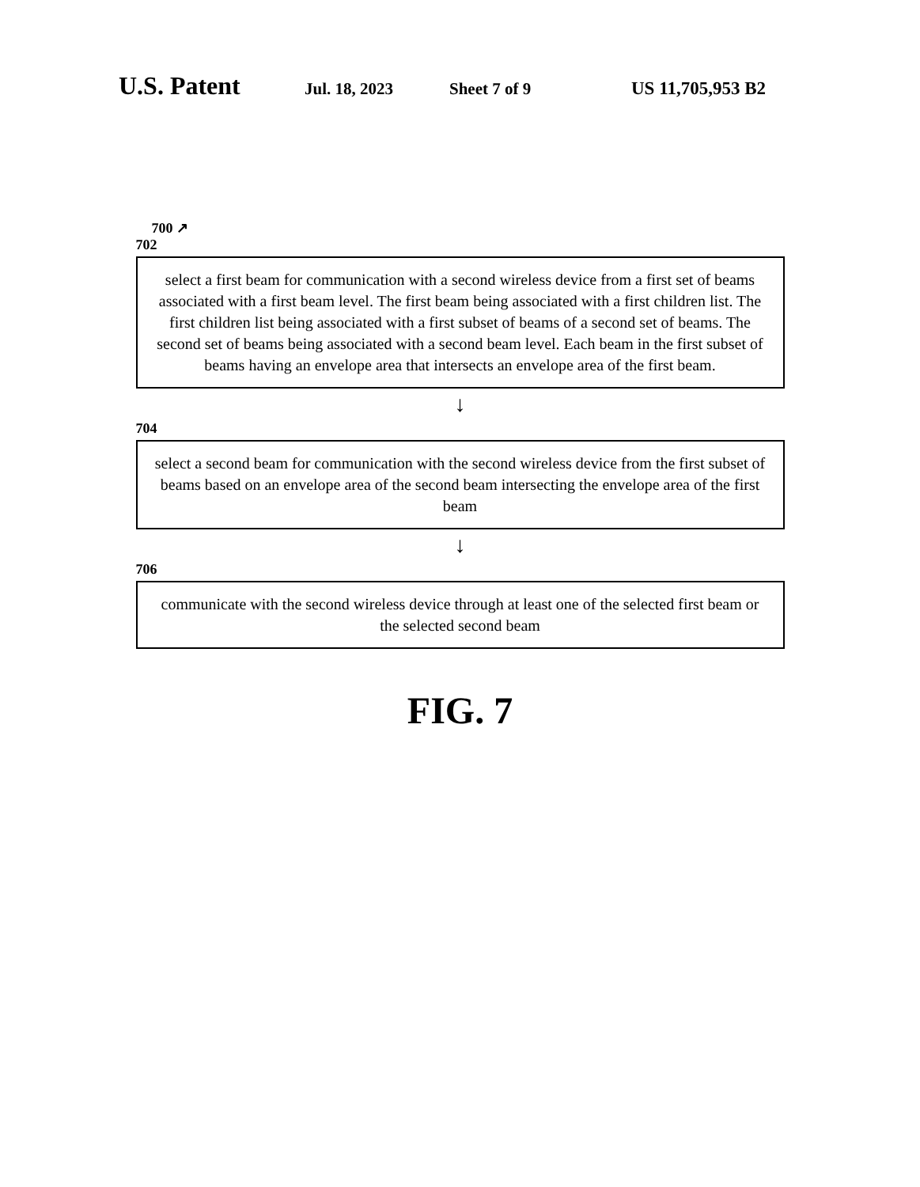U.S. Patent Jul. 18, 2023 Sheet 7 of 9 US 11,705,953 B2
700 ↗
702
select a first beam for communication with a second wireless device from a first set of beams associated with a first beam level. The first beam being associated with a first children list. The first children list being associated with a first subset of beams of a second set of beams. The second set of beams being associated with a second beam level. Each beam in the first subset of beams having an envelope area that intersects an envelope area of the first beam.
↓
704
select a second beam for communication with the second wireless device from the first subset of beams based on an envelope area of the second beam intersecting the envelope area of the first beam
↓
706
communicate with the second wireless device through at least one of the selected first beam or the selected second beam
FIG. 7